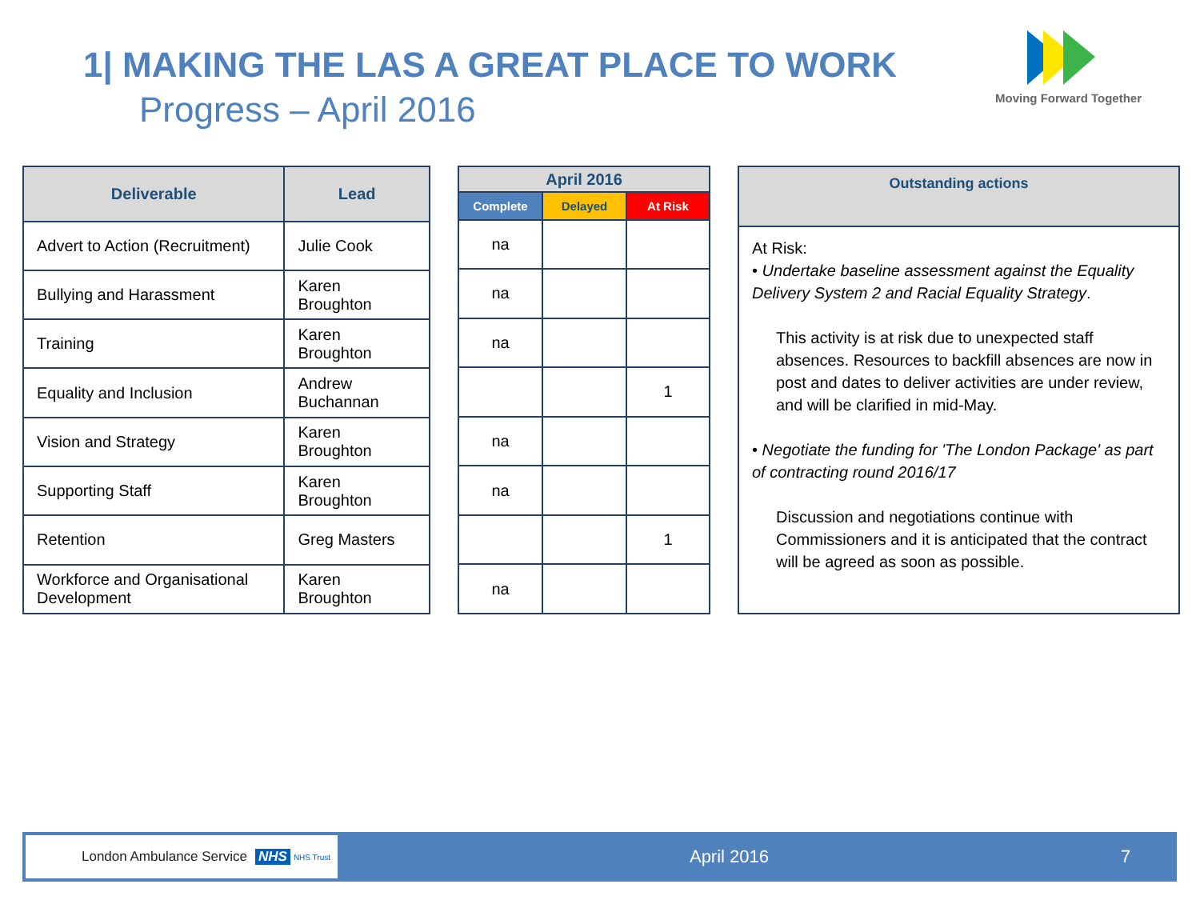1| MAKING THE LAS A GREAT PLACE TO WORK
Progress – April 2016
Moving Forward Together
| Deliverable | Lead |
| --- | --- |
| Advert to Action (Recruitment) | Julie Cook |
| Bullying and Harassment | Karen Broughton |
| Training | Karen Broughton |
| Equality and Inclusion | Andrew Buchannan |
| Vision and Strategy | Karen Broughton |
| Supporting Staff | Karen Broughton |
| Retention | Greg Masters |
| Workforce and Organisational Development | Karen Broughton |
| April 2016 | | |
| --- | --- | --- |
| Complete | Delayed | At Risk |
| na | | |
| na | | |
| na | | |
| | | 1 |
| na | | |
| na | | |
| | | 1 |
| na | | |
| Outstanding actions |
| --- |
| At Risk: • Undertake baseline assessment against the Equality Delivery System 2 and Racial Equality Strategy . This activity is at risk due to unexpected staff absences. Resources to backfill absences are now in post and dates to deliver activities are under review, and will be clarified in mid-May. • Negotiate the funding for 'The London Package' as part of contracting round 2016/17 Discussion and negotiations continue with Commissioners and it is anticipated that the contract will be agreed as soon as possible. |
London Ambulance Service NHS NHS Trust
April 2016 7